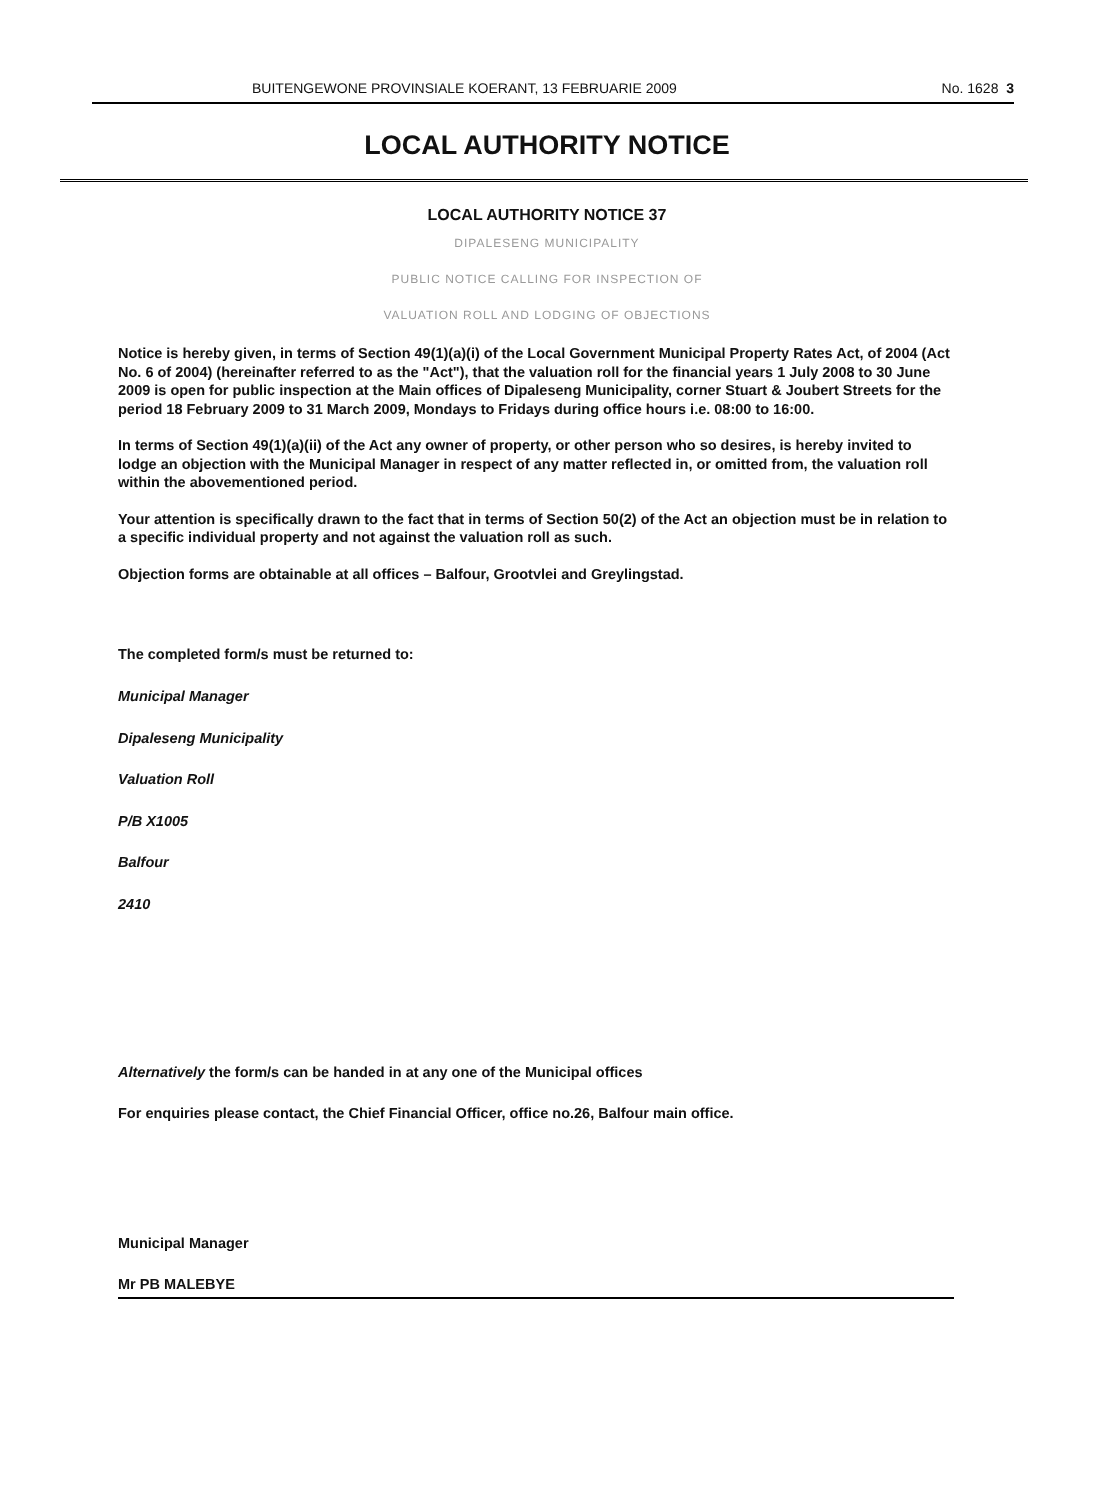BUITENGEWONE PROVINSIALE KOERANT, 13 FEBRUARIE 2009 No. 1628 3
LOCAL AUTHORITY NOTICE
LOCAL AUTHORITY NOTICE 37
DIPALESENG MUNICIPALITY
PUBLIC NOTICE CALLING FOR INSPECTION OF
VALUATION ROLL AND LODGING OF OBJECTIONS
Notice is hereby given, in terms of Section 49(1)(a)(i) of the Local Government Municipal Property Rates Act, of 2004 (Act No. 6 of 2004) (hereinafter referred to as the "Act"), that the valuation roll for the financial years 1 July 2008 to 30 June 2009 is open for public inspection at the Main offices of Dipaleseng Municipality, corner Stuart & Joubert Streets for the period 18 February 2009 to 31 March 2009, Mondays to Fridays during office hours i.e. 08:00 to 16:00.
In terms of Section 49(1)(a)(ii) of the Act any owner of property, or other person who so desires, is hereby invited to lodge an objection with the Municipal Manager in respect of any matter reflected in, or omitted from, the valuation roll within the abovementioned period.
Your attention is specifically drawn to the fact that in terms of Section 50(2) of the Act an objection must be in relation to a specific individual property and not against the valuation roll as such.
Objection forms are obtainable at all offices – Balfour, Grootvlei and Greylingstad.
The completed form/s must be returned to:
Municipal Manager
Dipaleseng Municipality
Valuation Roll
P/B X1005
Balfour
2410
Alternatively the form/s can be handed in at any one of the Municipal offices
For enquiries please contact, the Chief Financial Officer, office no.26, Balfour main office.
Municipal Manager
Mr PB MALEBYE